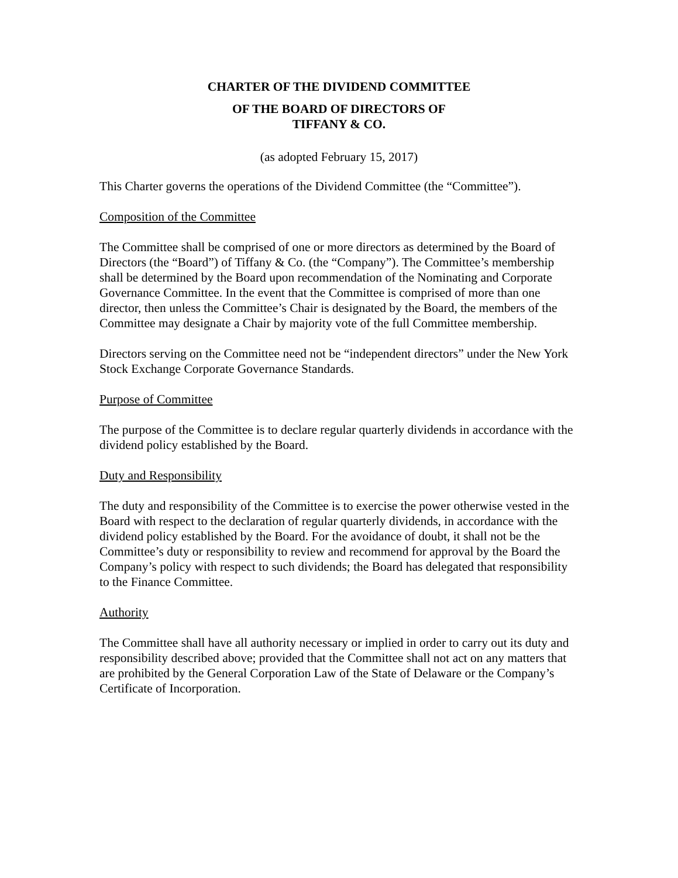CHARTER OF THE DIVIDEND COMMITTEE
OF THE BOARD OF DIRECTORS OF
TIFFANY & CO.
(as adopted February 15, 2017)
This Charter governs the operations of the Dividend Committee (the “Committee”).
Composition of the Committee
The Committee shall be comprised of one or more directors as determined by the Board of Directors (the “Board”) of Tiffany & Co. (the “Company”). The Committee’s membership shall be determined by the Board upon recommendation of the Nominating and Corporate Governance Committee. In the event that the Committee is comprised of more than one director, then unless the Committee’s Chair is designated by the Board, the members of the Committee may designate a Chair by majority vote of the full Committee membership.
Directors serving on the Committee need not be “independent directors” under the New York Stock Exchange Corporate Governance Standards.
Purpose of Committee
The purpose of the Committee is to declare regular quarterly dividends in accordance with the dividend policy established by the Board.
Duty and Responsibility
The duty and responsibility of the Committee is to exercise the power otherwise vested in the Board with respect to the declaration of regular quarterly dividends, in accordance with the dividend policy established by the Board. For the avoidance of doubt, it shall not be the Committee’s duty or responsibility to review and recommend for approval by the Board the Company’s policy with respect to such dividends; the Board has delegated that responsibility to the Finance Committee.
Authority
The Committee shall have all authority necessary or implied in order to carry out its duty and responsibility described above; provided that the Committee shall not act on any matters that are prohibited by the General Corporation Law of the State of Delaware or the Company’s Certificate of Incorporation.